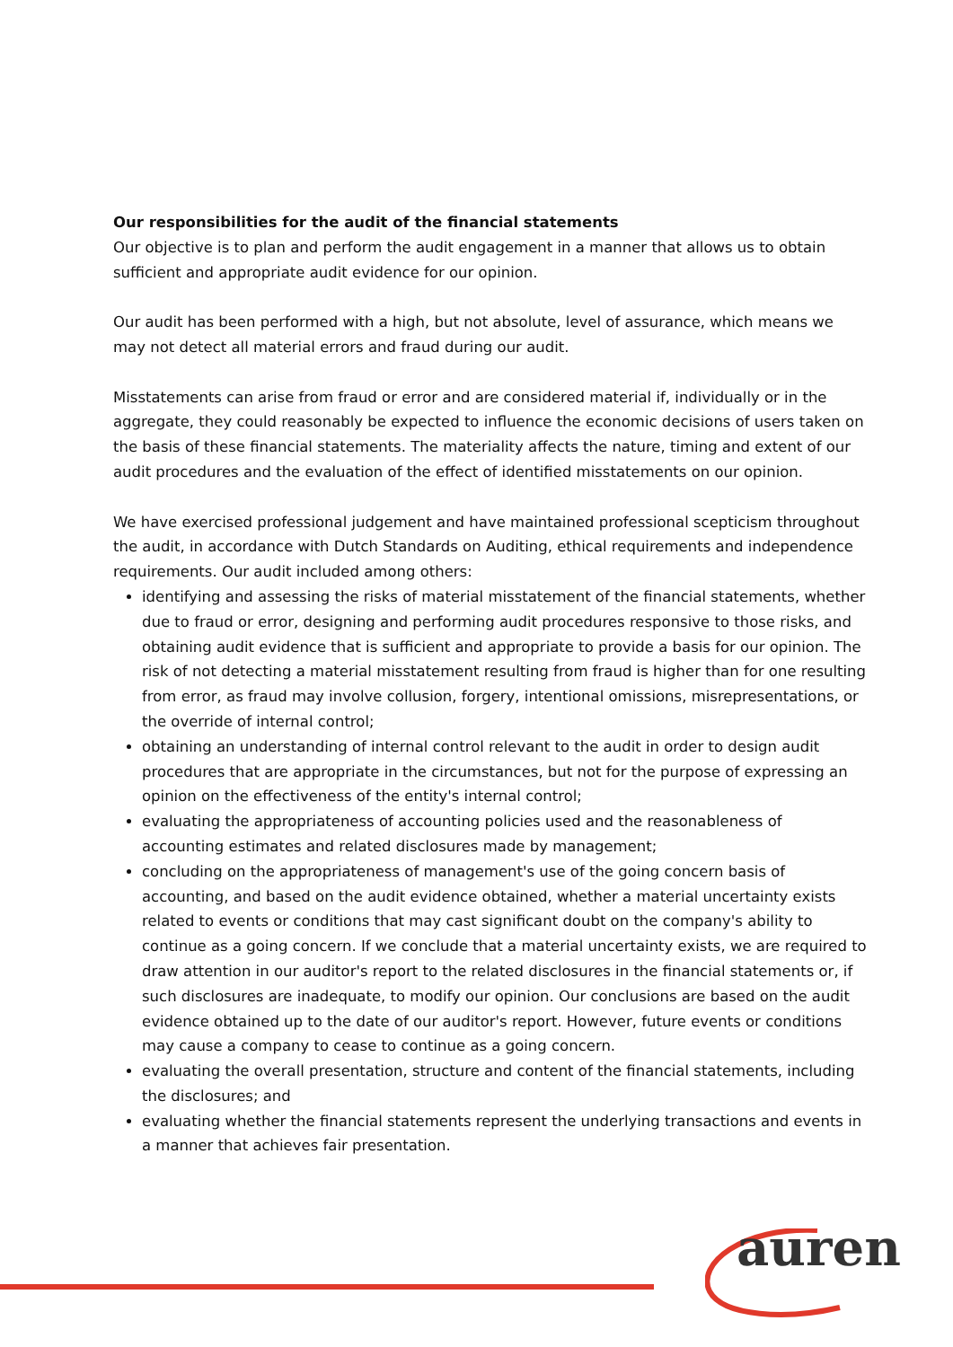Our responsibilities for the audit of the financial statements
Our objective is to plan and perform the audit engagement in a manner that allows us to obtain sufficient and appropriate audit evidence for our opinion.
Our audit has been performed with a high, but not absolute, level of assurance, which means we may not detect all material errors and fraud during our audit.
Misstatements can arise from fraud or error and are considered material if, individually or in the aggregate, they could reasonably be expected to influence the economic decisions of users taken on the basis of these financial statements. The materiality affects the nature, timing and extent of our audit procedures and the evaluation of the effect of identified misstatements on our opinion.
We have exercised professional judgement and have maintained professional scepticism throughout the audit, in accordance with Dutch Standards on Auditing, ethical requirements and independence requirements. Our audit included among others:
identifying and assessing the risks of material misstatement of the financial statements, whether due to fraud or error, designing and performing audit procedures responsive to those risks, and obtaining audit evidence that is sufficient and appropriate to provide a basis for our opinion. The risk of not detecting a material misstatement resulting from fraud is higher than for one resulting from error, as fraud may involve collusion, forgery, intentional omissions, misrepresentations, or the override of internal control;
obtaining an understanding of internal control relevant to the audit in order to design audit procedures that are appropriate in the circumstances, but not for the purpose of expressing an opinion on the effectiveness of the entity's internal control;
evaluating the appropriateness of accounting policies used and the reasonableness of accounting estimates and related disclosures made by management;
concluding on the appropriateness of management's use of the going concern basis of accounting, and based on the audit evidence obtained, whether a material uncertainty exists related to events or conditions that may cast significant doubt on the company's ability to continue as a going concern. If we conclude that a material uncertainty exists, we are required to draw attention in our auditor's report to the related disclosures in the financial statements or, if such disclosures are inadequate, to modify our opinion. Our conclusions are based on the audit evidence obtained up to the date of our auditor's report. However, future events or conditions may cause a company to cease to continue as a going concern.
evaluating the overall presentation, structure and content of the financial statements, including the disclosures; and
evaluating whether the financial statements represent the underlying transactions and events in a manner that achieves fair presentation.
auren